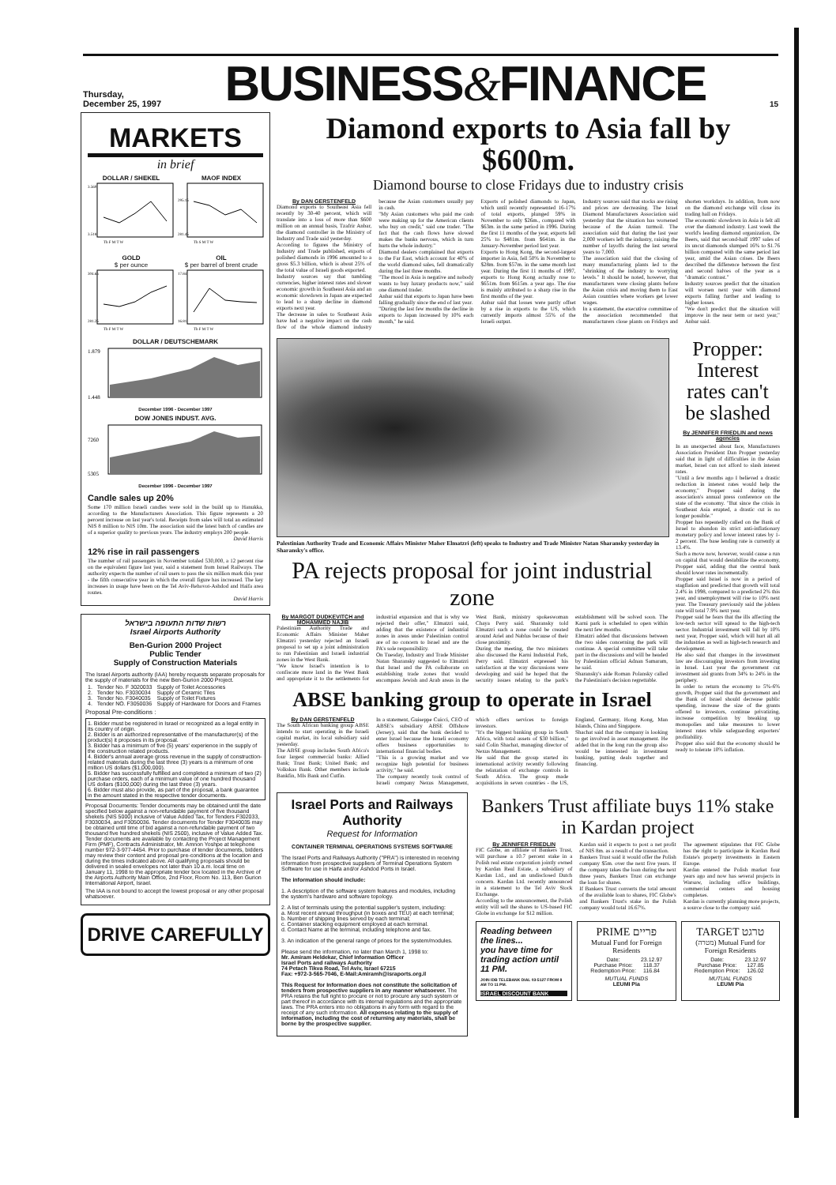Thursday,
December 25, 1997
BUSINESS&FINANCE
15
MARKETS
in brief
DOLLAR / SHEKEL
3.560
3.518
Th F M T W
MAOF INDEX
295.15
281.45
Th S M T W
GOLD
$ per ounce
304.65
281.25
Th F M T W
OIL
$ per barrel of brent crude
17.84
16.81
Th F M T W
DOLLAR / DEUTSCHEMARK
1.879
1.448
December 1996 - December 1997
DOW JONES INDUST. AVG.
7260
5305
December 1996 - December 1997
Candle sales up 20%
Some 170 million Israeli candles were sold in the build up to Hanukka, according to the Manufacturers Association. This figure represents a 20 percent increase on last year's total. Receipts from sales will total an estimated NIS 8 million to NIS 10m. The association said the latest batch of candles are of a superior quality to previous years. The industry employs 200 people.
David Harris
12% rise in rail passengers
The number of rail passengers in November totaled 530,000, a 12 percent rise on the equivalent figure last year, said a statement from Israel Railways. The authority expects the number of rail users to pass the six million mark this year - the fifth consecutive year in which the overall figure has increased. The key increases in usage have been on the Tel Aviv-Rehovot-Ashdod and Haifa area routes.
David Harris
רשות שדות התעופה בישראל
Israel Airports Authority
Ben-Gurion 2000 Project
Public Tender
Supply of Construction Materials
The Israel Airports authority (IAA) hereby requests separate proposals for the supply of materials for the new Ben-Gurion 2000 Project.
| 1. | Tender No. F 3020033 | Supply of Toilet Accessories |
| 2. | Tender No. F3030034 | Supply of Ceramic Tiles |
| 3. | Tender No. F3040035 | Supply of Toilet Fixtures |
| 4. | Tender NO. F3050036 | Supply of Hardware for Doors and Frames |
Proposal Pre-conditions :
1. Bidder must be registered in Israel or recognized as a legal entity in its country of origin.
2. Bidder is an authorized representative of the manufacturer(s) of the product(s) it proposes in its proposal.
3. Bidder has a minimum of five (5) years' experience in the supply of the construction related products.
4. Bidder's annual average gross revenue in the supply of construction-related materials during the last three (3) years is a minimum of one million US dollars ($1,000,000).
5. Bidder has successfully fulfilled and completed a minimum of two (2) purchase orders, each of a minimum value of one hundred thousand US dollars ($100,000) during the last three (3) years.
6. Bidder must also provide, as part of the proposal, a bank guarantee in the amount stated in the respective tender documents.
Proposal Documents: Tender documents may be obtained until the date specified below against a non-refundable payment of five thousand shekels (NIS 5000) inclusive of Value Added Tax, for Tenders F302033, F3030034, and F3050036. Tender documents for Tender F3040035 may be obtained until time of bid against a non-refundable payment of two thousand five hundred shekels (NIS 2500), inclusive of Value Added Tax. Tender documents are available by contacting the Project Management Firm (PMF), Contracts Administrator, Mr. Amnon Yoshpe at telephone number 972-3-977-4454. Prior to purchase of tender documents, bidders may review their content and proposal pre-conditions at the location and during the times indicated above. All qualifying proposals should be delivered in sealed envelopes not later than 10 a.m. local time on January 11, 1998 to the appropriate tender box located in the Archive of the Airports Authority Main Office, 2nd Floor, Room No. 113, Ben Gurion International Airport, Israel.
The IAA is not bound to accept the lowest proposal or any other proposal whatsoever.
DRIVE CAREFULLY
Diamond exports to Asia fall by $600m.
Diamond bourse to close Fridays due to industry crisis
By DAN GERSTENFELD
Diamond exports to Southeast Asia fell recently by 30-40 percent, which will translate into a loss of more than $600 million on an annual basis, Tzafrir Anbar, the diamond controller in the Ministry of Industry and Trade said yesterday.
According to figures the Ministry of Industry and Trade published, exports of polished diamonds in 1996 amounted to a gross $5.3 billion, which is about 25% of the total value of Israeli goods exported.
Industry sources say that tumbling currencies, higher interest rates and slower economic growth in Southeast Asia and an economic slowdown in Japan are expected to lead to a sharp decline in diamond exports next year.
The decrease in sales to Southeast Asia have had a negative impact on the cash flow of the whole diamond industry because the Asian customers usually pay in cash.
"My Asian customers who paid me cash were making up for the American clients who buy on credit," said one trader. "The fact that the cash flows have slowed makes the banks nervous, which in turn hurts the whole industry."
Diamond dealers complained that exports to the Far East, which account for 40% of the world diamond sales, fell dramatically during the last three months.
"The mood in Asia is negative and nobody wants to buy luxury products now," said one diamond trader.
Anbar said that exports to Japan have been falling gradually since the end of last year.
"During the last few months the decline in exports to Japan increased by 10% each month," he said.
Exports of polished diamonds to Japan, which until recently represented 16-17% of total exports, plunged 59% in November to only $26m., compared with $63m. in the same period in 1996. During the first 11 months of the year, exports fell 25% to $481m. from $641m. in the January-November period last year.
Exports to Hong Kong, the second-largest importer in Asia, fell 50% in November to $28m. from $57m. in the same month last year. During the first 11 months of 1997, exports to Hong Kong actually rose to $651m. from $615m. a year ago. The rise is mainly attributed to a sharp rise in the first months of the year.
Anbar said that losses were partly offset by a rise in exports to the US, which currently imports almost 55% of the Israeli output.
Industry sources said that stocks are rising and prices are decreasing. The Israel Diamond Manufacturers Association said yesterday that the situation has worsened because of the Asian turmoil. The association said that during the last year 2,000 workers left the industry, raising the number of layoffs during the last several years to 7,000.
The association said that the closing of many manufacturing plants led to the "shrinking of the industry to worrying levels." It should be noted, however, that manufacturers were closing plants before the Asian crisis and moving them to East Asian countries where workers get lower wages.
In a statement, the executive committee of the association recommended that manufacturers close plants on Fridays and shorten workdays. In addition, from now on the diamond exchange will close its trading hall on Fridays.
The economic slowdown in Asia is felt all over the diamond industry. Last week the world's leading diamond organization, De Beers, said that second-half 1997 sales of its uncut diamonds slumped 16% to $1.76 billion compared with the same period last year, amid the Asian crises. De Beers described the difference between the first and second halves of the year as a "dramatic contrast."
Industry sources predict that the situation will worsen next year with diamond exports falling further and leading to higher losses.
"We don't predict that the situation will improve in the near term or next year," Anbar said.
Palestinian Authority Trade and Economic Affairs Minister Maher Elmatzri (left) speaks to Industry and Trade Minister Natan Sharansky yesterday in Sharansky's office.
PA rejects proposal for joint industrial zone
By MARGOT DUDKEVITCH and MOHAMMED NAJIB
Palestinian Authority Trade and Economic Affairs Minister Maher Elmatzri yesterday rejected an Israeli proposal to set up a joint administration to run Palestinian and Israeli industrial zones in the West Bank.
"We know Israel's intention is to confiscate more land in the West Bank and appropriate it to the settlements for industrial expansion and that is why we rejected their offer," Elmatzri said, adding that the existence of industrial zones in areas under Palestinian control are of no concern to Israel and are the PA's sole responsibility.
On Tuesday, Industry and Trade Minister Natan Sharansky suggested to Elmatzri that Israel and the PA collaborate on establishing trade zones that would encompass Jewish and Arab areas in the West Bank, ministry spokeswoman Chaya Perry said. Sharansky told Elmatzri such a zone could be created around Ariel and Nablus because of their close proximity.
During the meeting, the two ministers also discussed the Karni Industrial Park, Perry said. Elmatzri expressed his satisfaction at the way discussions were developing and said he hoped that the security issues relating to the park's establishment will be solved soon. The Karni park is scheduled to open within the next few months.
Elmatzri added that discussions between the two sides concerning the park will continue. A special committee will take part in the discussions and will be headed by Palestinian official Adnan Samaram, he said.
Sharansky's aide Roman Polansky called the Palestinian's decision regrettable.
ABSE banking group to operate in Israel
By DAN GERSTENFELD
The South African banking group ABSE intends to start operating in the Israeli capital market, its local subsidiary said yesterday.
The ABSE group includes South Africa's four largest commercial banks: Allied Bank; Trust Bank; United Bank; and Volkskas Bank. Other members include Bankfin, MIs Bank and Cutfin.
In a statement, Guiseppe Cuicci, CEO of ABSE's subsidiary ABSE Offshore (Jersey), said that the bank decided to enter Israel because the Israeli economy offers business opportunities to international financial bodies.
"This is a growing market and we recognize high potential for business activity," he said.
The company recently took control of Israeli company Nexus Management, which offers services to foreign investors.
"It's the biggest banking group in South Africa, with total assets of $30 billion," said Colin Shachat, managing director of Nexus Management.
He said that the group started its international activity recently following the relaxation of exchange controls in South Africa. The group made acquisitions in seven countries - the US, England, Germany, Hong Kong, Man Islands, China and Singapore.
Shachat said that the company is looking to get involved in asset management. He added that in the long run the group also would be interested in investment banking, putting deals together and financing.
Propper: Interest rates can't be slashed
By JENNIFER FRIEDLIN and news agencies
In an unexpected about face, Manufacturers Association President Dan Propper yesterday said that in light of difficulties in the Asian market, Israel can not afford to slash interest rates.
"Until a few months ago I believed a drastic reduction in interest rates would help the economy," Propper said during the association's annual press conference on the state of the economy. "But since the crisis in Southeast Asia erupted, a drastic cut is no longer possible."
Propper has repeatedly called on the Bank of Israel to abandon its strict anti-inflationary monetary policy and lower interest rates by 1-2 percent. The base lending rate is currently at 13.4%.
Such a move now, however, would cause a run on capital that would destabilize the economy, Propper said, adding that the central bank should lower rates incrementally.
Propper said Israel is now in a period of stagflation and predicted that growth will total 2.4% in 1998, compared to a predicted 2% this year, and unemployment will rise to 10% next year. The Treasury previously said the jobless rate will total 7.9% next year.
Propper said he fears that the ills affecting the low-tech sector will spread to the high-tech sector. Industrial investment will fall by 10% next year, Propper said, which will hurt all all the industries as well as high-tech research and development.
He also said that changes in the investment law are discouraging investors from investing in Israel. Last year the government cut investment aid grants from 34% to 24% in the periphery.
In order to return the economy to 5%-6% growth, Propper said that the government and the Bank of Israel should decrease public spending, increase the size of the grants offered to investors, continue privatizing, increase competition by breaking up monopolies and take measures to lower interest rates while safeguarding exporters' profitability.
Propper also said that the economy should be ready to tolerate 10% inflation.
Israel Ports and Railways Authority
Request for Information
CONTAINER TERMINAL OPERATIONS SYSTEMS SOFTWARE
The Israel Ports and Railways Authority ("PRA") is interested in receiving information from prospective suppliers of Terminal Operations System Software for use in Haifa and/or Ashdod Ports in Israel.
The information should include:
1. A description of the software system features and modules, including the system's hardware and software topology.
2. A list of terminals using the potential supplier's system, including:
a. Most recent annual throughput (in boxes and TEU) at each terminal;
b. Number of shipping lines served by each terminal;
c. Container stacking equipment employed at each terminal.
d. Contact Name at the terminal, including telephone and fax.
3. An indication of the general range of prices for the system/modules.
Please send the information, no later than March 1, 1998 to:
Mr. Amiram Heldekar, Chief Information Officer
Israel Ports and railways Authority
74 Petach Tikva Road, Tel Aviv, Israel 67215
Fax: +972-3-565-7046, E-Mail:Amiramh@israports.org.il
This Request for Information does not constitute the solicitation of tenders from prospective suppliers in any manner whatsoever. The PRA retains the full right to procure or not to procure any such system or part thereof in accordance with its internal regulations and the appropriate laws. The PRA enters into no obligations in any form with regard to the receipt of any such information. All expenses relating to the supply of information, including the cost of returning any materials, shall be borne by the prospective supplier.
Bankers Trust affiliate buys 11% stake in Kardan project
By JENNIFER FRIEDLIN
FIC Globe, an affiliate of Bankers Trust, will purchase a 10.7 percent stake in a Polish real estate corporation jointly owned by Kardan Real Estate, a subsidiary of Kardan Ltd., and an undisclosed Dutch concern. Kardan Ltd. recently announced in a statement to the Tel Aviv Stock Exchange.
According to the announcement, the Polish entity will sell the shares to US-based FIC Globe in exchange for $12 million.
Kardan said it expects to post a net profit of NIS 8m. as a result of the transaction.
Bankers Trust said it would offer the Polish company $5m. over the next five years. If the company takes the loan during the next three years, Bankers Trust can exchange the loan for shares.
If Bankers Trust converts the total amount of the available loan to shares, FIC Globe's and Bankers Trust's stake in the Polish company would total 16.67%.
The agreement stipulates that FIC Globe has the right to participate in Kardan Real Estate's property investments in Eastern Europe.
Kardan entered the Polish market four years ago and now has several projects in Warsaw, including office buildings, commercial centers and housing complexes.
Kardan is currently planning more projects, a source close to the company said.
Reading between the lines...
you have time for trading action until 11 PM.
JOIN IDB TELEBANK DIAL 03-5127 FROM 8 AM TO 11 PM.
ISRAEL DISCOUNT BANK
PRIME פריים
Mutual Fund for Foreign Residents
| Date: | 23.12.97 |
| Purchase Price: | 118.37 |
| Redemption Price: | 116.84 |
MUTUAL FUNDS
LEUMI Pia
TARGET טרגט
(מטרה) Mutual Fund for Foreign Residents
| Date: | 23.12.97 |
| Purchase Price: | 127.85 |
| Redemption Price: | 126.02 |
MUTUAL FUNDS
LEUMI Pia